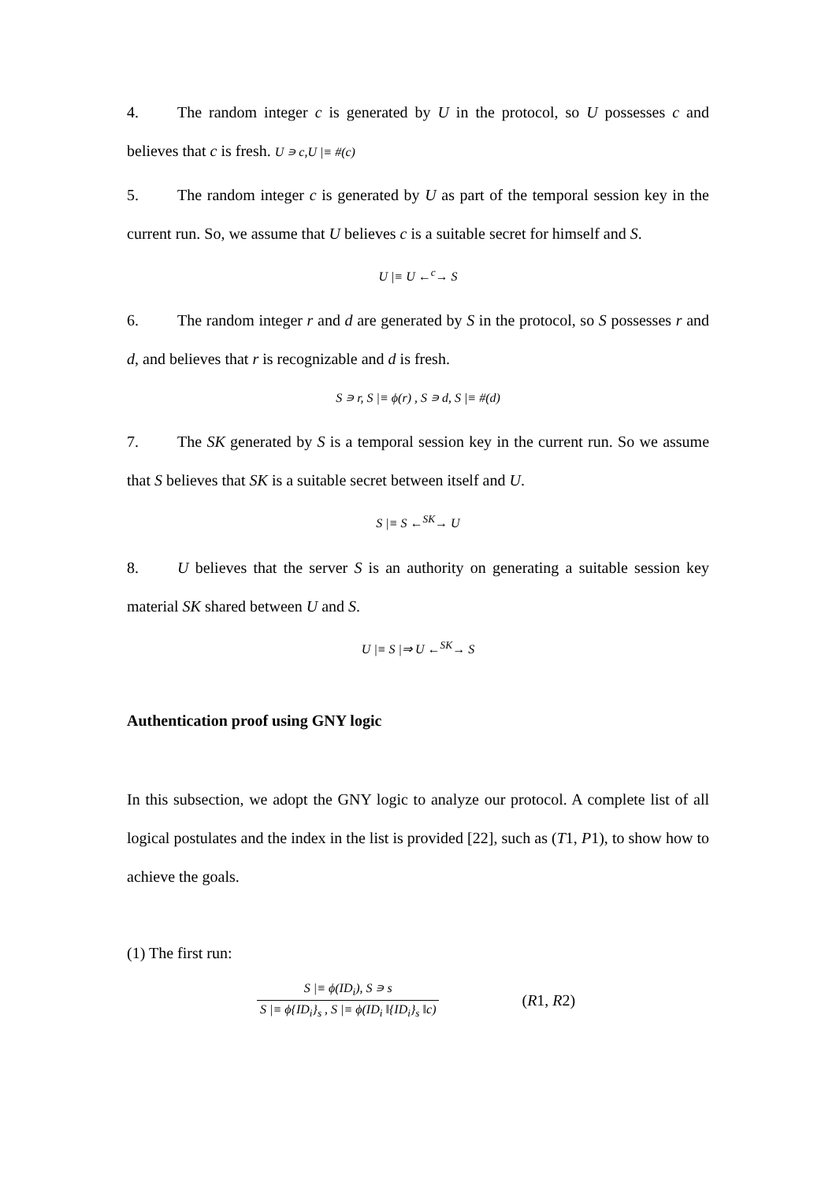4. The random integer c is generated by U in the protocol, so U possesses c and believes that c is fresh. U ∍ c,U |≡ #(c)
5. The random integer c is generated by U as part of the temporal session key in the current run. So, we assume that U believes c is a suitable secret for himself and S.
U |≡ U ←<sup>c</sup>→ S
6. The random integer r and d are generated by S in the protocol, so S possesses r and d, and believes that r is recognizable and d is fresh.
S ∍ r, S |≡ ϕ(r) , S ∍ d, S |≡ #(d)
7. The SK generated by S is a temporal session key in the current run. So we assume that S believes that SK is a suitable secret between itself and U.
S |≡ S ←<sup>SK</sup>→ U
8. U believes that the server S is an authority on generating a suitable session key material SK shared between U and S.
U |≡ S |⇒ U ←<sup>SK</sup>→ S
Authentication proof using GNY logic
In this subsection, we adopt the GNY logic to analyze our protocol. A complete list of all logical postulates and the index in the list is provided [22], such as (T1, P1), to show how to achieve the goals.
(1) The first run:
S |≡ ϕ(ID<sub>i</sub>), S ∍ s
S |≡ ϕ{ID<sub>i</sub>}<sub>s</sub> , S |≡ ϕ(ID<sub>i</sub> ‖{ID<sub>i</sub>}<sub>s</sub> ‖c)
(R1, R2)